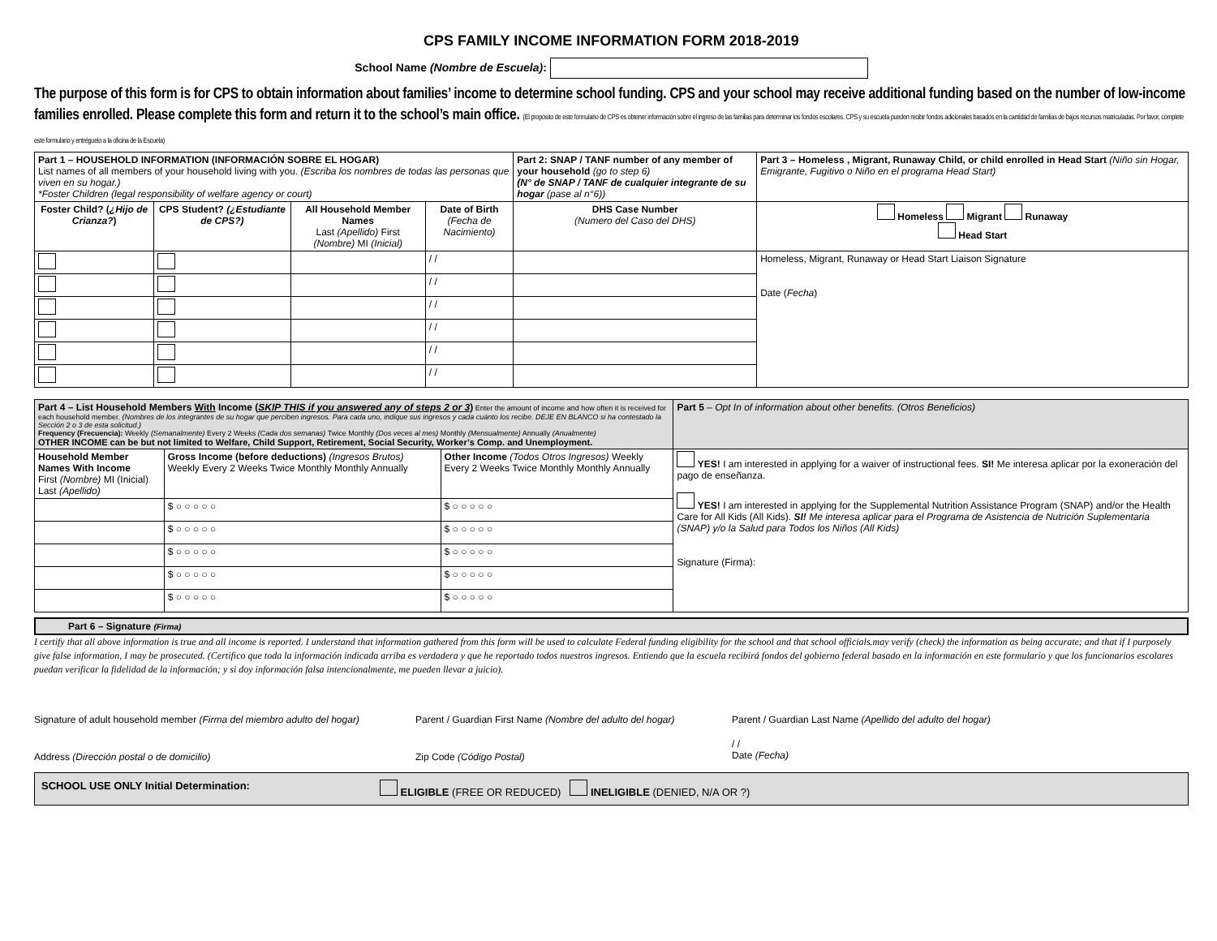CPS FAMILY INCOME INFORMATION FORM 2018-2019
School Name (Nombre de Escuela):
The purpose of this form is for CPS to obtain information about families’ income to determine school funding. CPS and your school may receive additional funding based on the number of low-income families enrolled. Please complete this form and return it to the school’s main office. (El propósito de este formulario de CPS es obtener información sobre el ingreso de las familias para determinar los fondos escolares. CPS y su escuela pueden recibir fondos adicionales basados en la cantidad de familias de bajos recursos matriculadas. Por favor, complete este formulario y entréguelo a la oficina de la Escuela)
| Part 1 – HOUSEHOLD INFORMATION (INFORMACIÓN SOBRE EL HOGAR) List names of all members of your household living with you. (Escriba los nombres de todas las personas que viven en su hogar.) *Foster Children (legal responsibility of welfare agency or court) | | | | Part 2: SNAP / TANF number of any member of your household (go to step 6) (N° de SNAP / TANF de cualquier integrante de su hogar (pase al n°6)) | Part 3 – Homeless , Migrant, Runaway Child, or child enrolled in Head Start (Niño sin Hogar, Emigrante, Fugitivo o Niño en el programa Head Start) |
| Foster Child? ( ¿Hijo de Crianza? ) | CPS Student? (¿Estudiante de CPS?) | All Household Member Names Last (Apellido) First (Nombre) MI (Inicial) | Date of Birth (Fecha de Nacimiento) | DHS Case Number (Numero del Caso del DHS) | Homeless Migrant Runaway Head Start |
| | | | / / | | Homeless, Migrant, Runaway or Head Start Liaison Signature Date ( Fecha ) |
| | | | / / | | |
| | | | / / | | |
| | | | / / | | |
| | | | / / | | |
| | | | / / | | |
| Part 4 – List Household Members With Income ( SKIP THIS if you answered any of steps 2 or 3 ) Enter the amount of income and how often it is received for each household member. (Nombres de los integrantes de su hogar que perciben ingresos. Para cada uno, indique sus ingresos y cada cuánto los recibe. DEJE EN BLANCO si ha contestado la Sección 2 o 3 de esta solicitud.) Frequency (Frecuencia): Weekly (Semanalmente) Every 2 Weeks (Cada dos semanas) Twice Monthly (Dos veces al mes) Monthly (Mensualmente) Annually (Anualmente) OTHER INCOME can be but not limited to Welfare, Child Support, Retirement, Social Security, Worker’s Comp. and Unemployment. | | | Part 5 – Opt In of information about other benefits. (Otros Beneficios) |
| Household Member Names With Income First (Nombre) MI (Inicial) Last (Apellido) | Gross Income (before deductions) (Ingresos Brutos) Weekly Every 2 Weeks Twice Monthly Monthly Annually | Other Income (Todos Otros Ingresos) Weekly Every 2 Weeks Twice Monthly Monthly Annually | YES! I am interested in applying for a waiver of instructional fees. SI! Me interesa aplicar por la exoneración del pago de enseñanza. YES! I am interested in applying for the Supplemental Nutrition Assistance Program (SNAP) and/or the Health Care for All Kids (All Kids). SI! Me interesa aplicar para el Programa de Asistencia de Nutrición Suplementaria (SNAP) y/o la Salud para Todos los Niños (All Kids) Signature (Firma): |
| | $ ○ ○ ○ ○ ○ | $ ○ ○ ○ ○ ○ | |
| | $ ○ ○ ○ ○ ○ | $ ○ ○ ○ ○ ○ | |
| | $ ○ ○ ○ ○ ○ | $ ○ ○ ○ ○ ○ | |
| | $ ○ ○ ○ ○ ○ | $ ○ ○ ○ ○ ○ | |
| | $ ○ ○ ○ ○ ○ | $ ○ ○ ○ ○ ○ | |
Part 6 – Signature (Firma)
I certify that all above information is true and all income is reported. I understand that information gathered from this form will be used to calculate Federal funding eligibility for the school and that school officials.may verify (check) the information as being accurate; and that if I purposely give false information, I may be prosecuted. (Certifico que toda la información indicada arriba es verdadera y que he reportado todos nuestros ingresos. Entiendo que la escuela recibirá fondos del gobierno federal basado en la información en este formulario y que los funcionarios escolares puedan verificar la fidelidad de la información; y si doy información falsa intencionalmente, me pueden llevar a juicio).
Signature of adult household member (Firma del miembro adulto del hogar)
Parent / Guardian First Name (Nombre del adulto del hogar)
Parent / Guardian Last Name (Apellido del adulto del hogar)
Address (Dirección postal o de domicilio) Zip Code (Código Postal)
/ /
Date (Fecha)
SCHOOL USE ONLY Initial Determination: ELIGIBLE (FREE OR REDUCED) INELIGIBLE (DENIED, N/A OR ?)